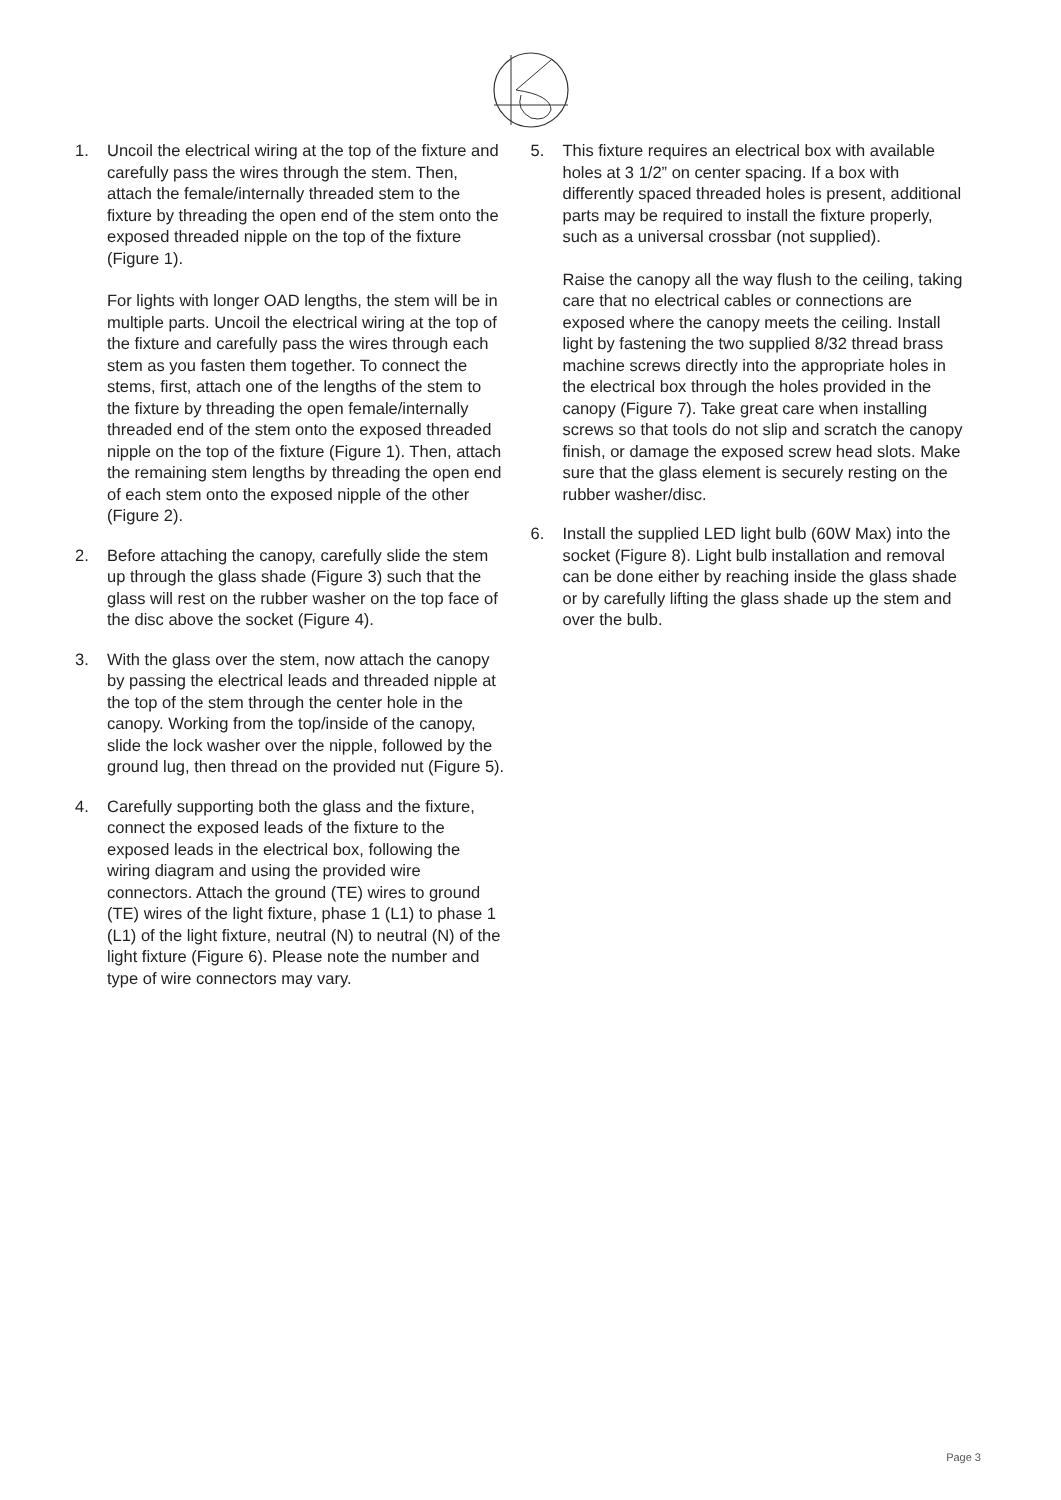1. Uncoil the electrical wiring at the top of the fixture and carefully pass the wires through the stem. Then, attach the female/internally threaded stem to the fixture by threading the open end of the stem onto the exposed threaded nipple on the top of the fixture (Figure 1).
For lights with longer OAD lengths, the stem will be in multiple parts. Uncoil the electrical wiring at the top of the fixture and carefully pass the wires through each stem as you fasten them together. To connect the stems, first, attach one of the lengths of the stem to the fixture by threading the open female/internally threaded end of the stem onto the exposed threaded nipple on the top of the fixture (Figure 1). Then, attach the remaining stem lengths by threading the open end of each stem onto the exposed nipple of the other (Figure 2).
2. Before attaching the canopy, carefully slide the stem up through the glass shade (Figure 3) such that the glass will rest on the rubber washer on the top face of the disc above the socket (Figure 4).
3. With the glass over the stem, now attach the canopy by passing the electrical leads and threaded nipple at the top of the stem through the center hole in the canopy. Working from the top/inside of the canopy, slide the lock washer over the nipple, followed by the ground lug, then thread on the provided nut (Figure 5).
4. Carefully supporting both the glass and the fixture, connect the exposed leads of the fixture to the exposed leads in the electrical box, following the wiring diagram and using the provided wire connectors. Attach the ground (TE) wires to ground (TE) wires of the light fixture, phase 1 (L1) to phase 1 (L1) of the light fixture, neutral (N) to neutral (N) of the light fixture (Figure 6). Please note the number and type of wire connectors may vary.
5. This fixture requires an electrical box with available holes at 3 1/2” on center spacing. If a box with differently spaced threaded holes is present, additional parts may be required to install the fixture properly, such as a universal crossbar (not supplied).
Raise the canopy all the way flush to the ceiling, taking care that no electrical cables or connections are exposed where the canopy meets the ceiling. Install light by fastening the two supplied 8/32 thread brass machine screws directly into the appropriate holes in the electrical box through the holes provided in the canopy (Figure 7). Take great care when installing screws so that tools do not slip and scratch the canopy finish, or damage the exposed screw head slots. Make sure that the glass element is securely resting on the rubber washer/disc.
6. Install the supplied LED light bulb (60W Max) into the socket (Figure 8). Light bulb installation and removal can be done either by reaching inside the glass shade or by carefully lifting the glass shade up the stem and over the bulb.
Page 3